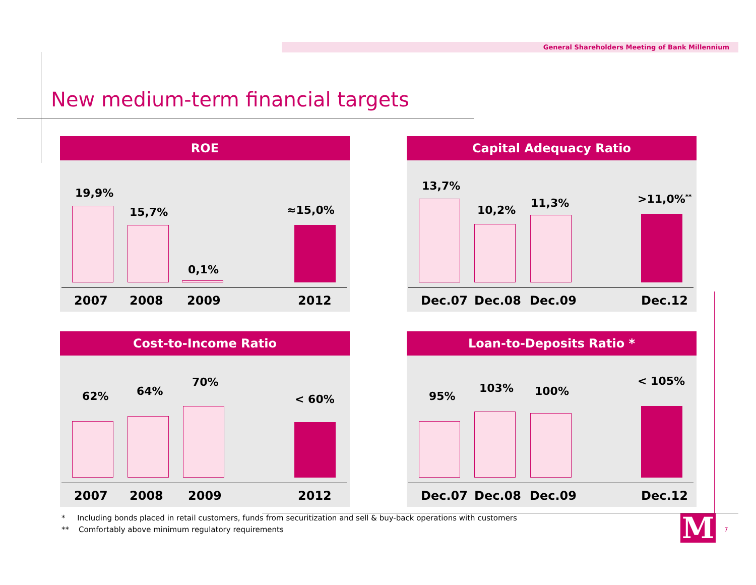General Shareholders Meeting of Bank Millennium
New medium-term financial targets
ROE
19,9%
15,7%
0,1%
≈15,0%
2007 2008 2009 2012
Capital Adequacy Ratio
13,7%
10,2%
11,3% >11,0%<sup>**</sup>
Dec.07 Dec.08 Dec.09 Dec.12
Cost-to-Income Ratio
62% 64%
70%
< 60%
2007 2008 2009 2012
Loan-to-Deposits Ratio *
95%
103% 100%
< 105%
Dec.07 Dec.08 Dec.09 Dec.12
* Including bonds placed in retail customers, funds from securitization and sell & buy-back operations with customers
** Comfortably above minimum regulatory requirements
M 7